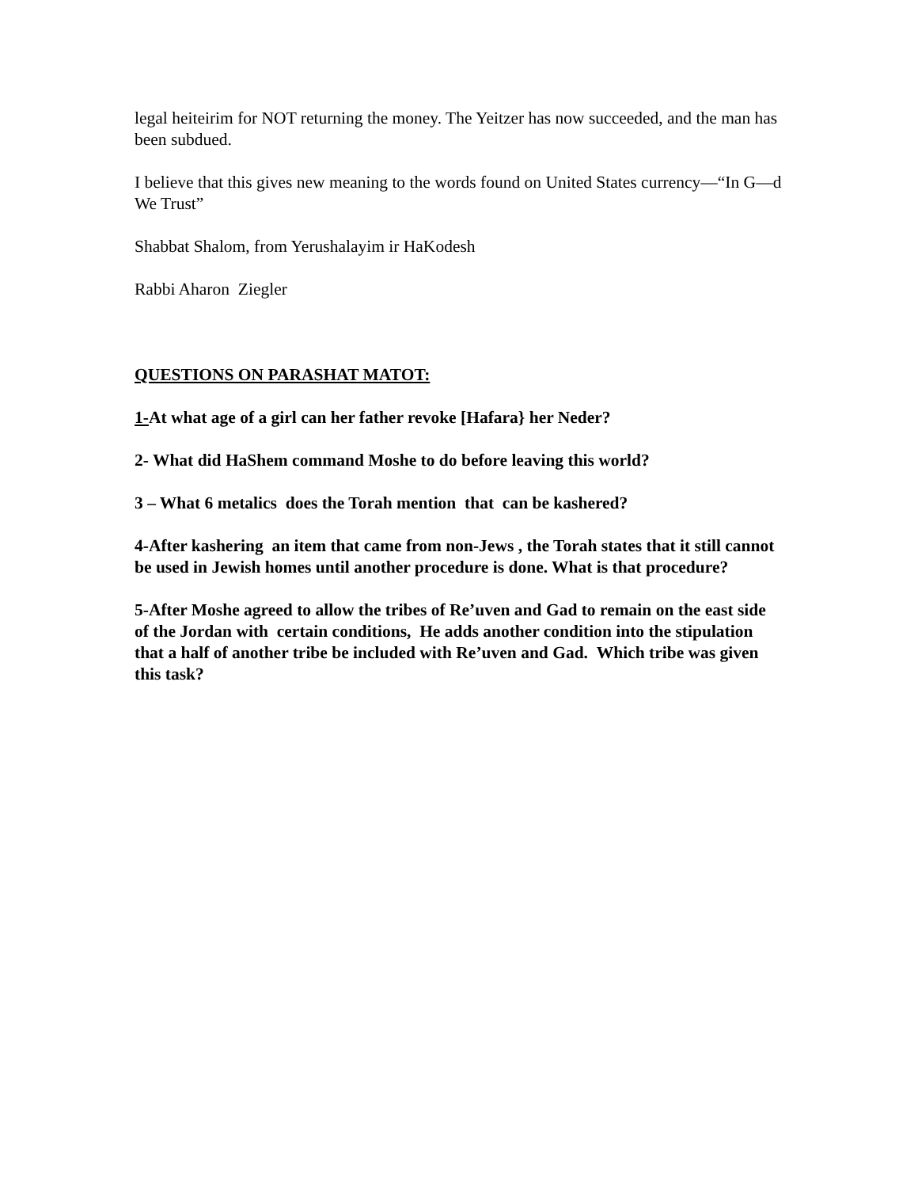legal heiteirim for NOT returning the money. The Yeitzer has now succeeded, and the man has been subdued.
I believe that this gives new meaning to the words found on United States currency—“In G—d We Trust”
Shabbat Shalom, from Yerushalayim ir HaKodesh
Rabbi Aharon Ziegler
QUESTIONS ON PARASHAT MATOT:
1-At what age of a girl can her father revoke [Hafara} her Neder?
2- What did HaShem command Moshe to do before leaving this world?
3 – What 6 metalics does the Torah mention that can be kashered?
4-After kashering an item that came from non-Jews , the Torah states that it still cannot be used in Jewish homes until another procedure is done. What is that procedure?
5-After Moshe agreed to allow the tribes of Re’uven and Gad to remain on the east side of the Jordan with certain conditions, He adds another condition into the stipulation that a half of another tribe be included with Re’uven and Gad. Which tribe was given this task?